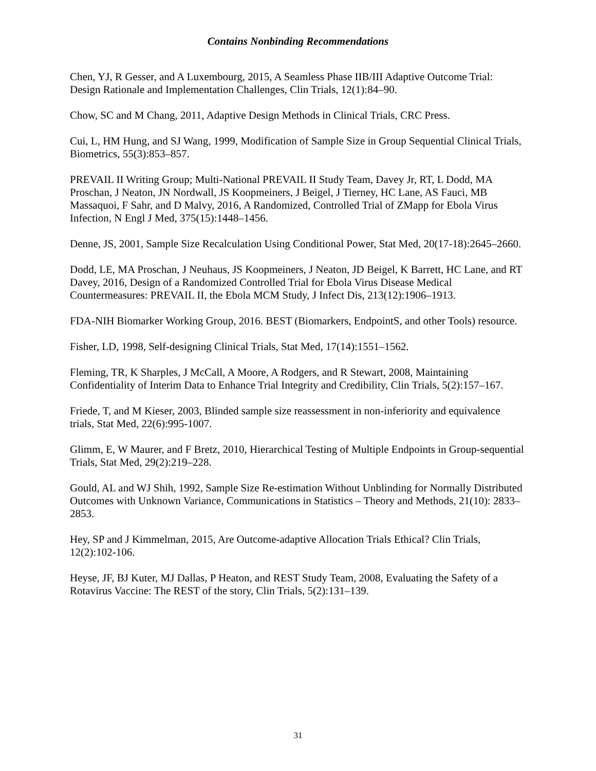Contains Nonbinding Recommendations
Chen, YJ, R Gesser, and A Luxembourg, 2015, A Seamless Phase IIB/III Adaptive Outcome Trial: Design Rationale and Implementation Challenges, Clin Trials, 12(1):84–90.
Chow, SC and M Chang, 2011, Adaptive Design Methods in Clinical Trials, CRC Press.
Cui, L, HM Hung, and SJ Wang, 1999, Modification of Sample Size in Group Sequential Clinical Trials, Biometrics, 55(3):853–857.
PREVAIL II Writing Group; Multi-National PREVAIL II Study Team, Davey Jr, RT, L Dodd, MA Proschan, J Neaton, JN Nordwall, JS Koopmeiners, J Beigel, J Tierney, HC Lane, AS Fauci, MB Massaquoi, F Sahr, and D Malvy, 2016, A Randomized, Controlled Trial of ZMapp for Ebola Virus Infection, N Engl J Med, 375(15):1448–1456.
Denne, JS, 2001, Sample Size Recalculation Using Conditional Power, Stat Med, 20(17-18):2645–2660.
Dodd, LE, MA Proschan, J Neuhaus, JS Koopmeiners, J Neaton, JD Beigel, K Barrett, HC Lane, and RT Davey, 2016, Design of a Randomized Controlled Trial for Ebola Virus Disease Medical Countermeasures: PREVAIL II, the Ebola MCM Study, J Infect Dis, 213(12):1906–1913.
FDA-NIH Biomarker Working Group, 2016. BEST (Biomarkers, EndpointS, and other Tools) resource.
Fisher, LD, 1998, Self-designing Clinical Trials, Stat Med, 17(14):1551–1562.
Fleming, TR, K Sharples, J McCall, A Moore, A Rodgers, and R Stewart, 2008, Maintaining Confidentiality of Interim Data to Enhance Trial Integrity and Credibility, Clin Trials, 5(2):157–167.
Friede, T, and M Kieser, 2003, Blinded sample size reassessment in non-inferiority and equivalence trials, Stat Med, 22(6):995-1007.
Glimm, E, W Maurer, and F Bretz, 2010, Hierarchical Testing of Multiple Endpoints in Group-sequential Trials, Stat Med, 29(2):219–228.
Gould, AL and WJ Shih, 1992, Sample Size Re-estimation Without Unblinding for Normally Distributed Outcomes with Unknown Variance, Communications in Statistics – Theory and Methods, 21(10): 2833–2853.
Hey, SP and J Kimmelman, 2015, Are Outcome-adaptive Allocation Trials Ethical? Clin Trials, 12(2):102-106.
Heyse, JF, BJ Kuter, MJ Dallas, P Heaton, and REST Study Team, 2008, Evaluating the Safety of a Rotavirus Vaccine: The REST of the story, Clin Trials, 5(2):131–139.
31